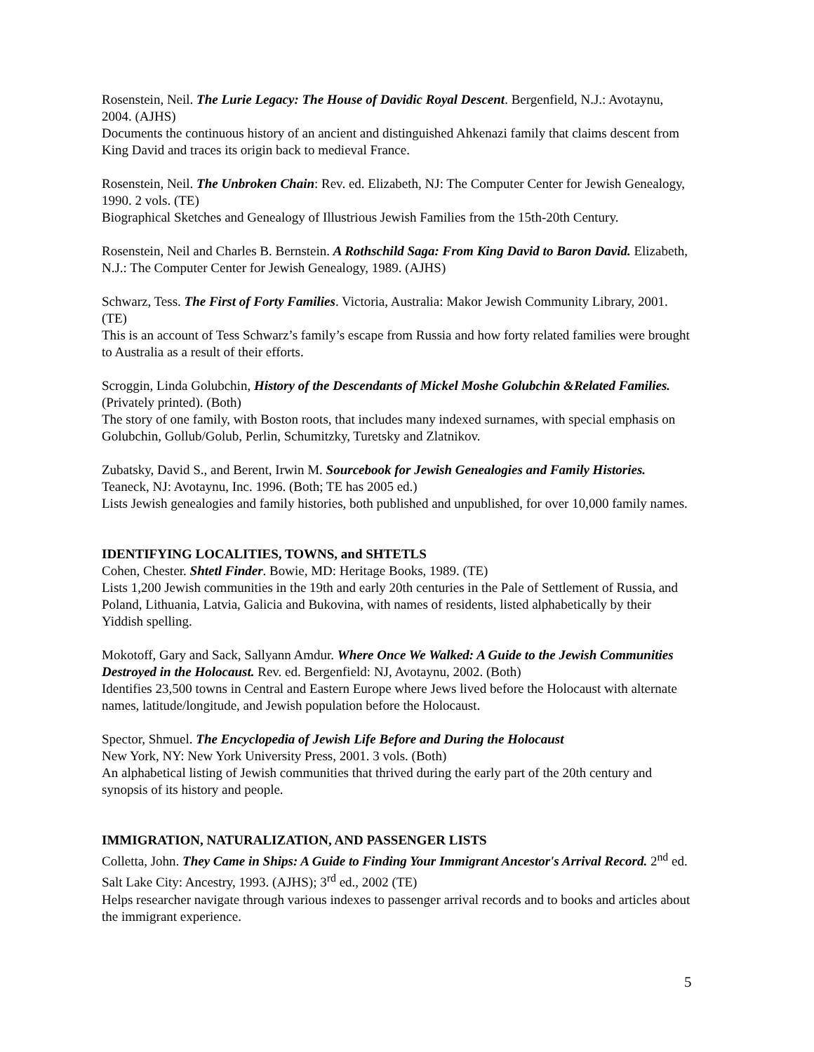Rosenstein, Neil. The Lurie Legacy: The House of Davidic Royal Descent. Bergenfield, N.J.: Avotaynu, 2004. (AJHS)
Documents the continuous history of an ancient and distinguished Ahkenazi family that claims descent from King David and traces its origin back to medieval France.
Rosenstein, Neil. The Unbroken Chain: Rev. ed. Elizabeth, NJ: The Computer Center for Jewish Genealogy, 1990. 2 vols. (TE)
Biographical Sketches and Genealogy of Illustrious Jewish Families from the 15th-20th Century.
Rosenstein, Neil and Charles B. Bernstein. A Rothschild Saga: From King David to Baron David. Elizabeth, N.J.: The Computer Center for Jewish Genealogy, 1989. (AJHS)
Schwarz, Tess. The First of Forty Families. Victoria, Australia: Makor Jewish Community Library, 2001. (TE)
This is an account of Tess Schwarz’s family’s escape from Russia and how forty related families were brought to Australia as a result of their efforts.
Scroggin, Linda Golubchin, History of the Descendants of Mickel Moshe Golubchin &Related Families. (Privately printed). (Both)
The story of one family, with Boston roots, that includes many indexed surnames, with special emphasis on Golubchin, Gollub/Golub, Perlin, Schumitzky, Turetsky and Zlatnikov.
Zubatsky, David S., and Berent, Irwin M. Sourcebook for Jewish Genealogies and Family Histories. Teaneck, NJ: Avotaynu, Inc. 1996. (Both; TE has 2005 ed.)
Lists Jewish genealogies and family histories, both published and unpublished, for over 10,000 family names.
IDENTIFYING LOCALITIES, TOWNS, and SHTETLS
Cohen, Chester. Shtetl Finder. Bowie, MD: Heritage Books, 1989. (TE)
Lists 1,200 Jewish communities in the 19th and early 20th centuries in the Pale of Settlement of Russia, and Poland, Lithuania, Latvia, Galicia and Bukovina, with names of residents, listed alphabetically by their Yiddish spelling.
Mokotoff, Gary and Sack, Sallyann Amdur. Where Once We Walked: A Guide to the Jewish Communities Destroyed in the Holocaust. Rev. ed. Bergenfield: NJ, Avotaynu, 2002. (Both)
Identifies 23,500 towns in Central and Eastern Europe where Jews lived before the Holocaust with alternate names, latitude/longitude, and Jewish population before the Holocaust.
Spector, Shmuel. The Encyclopedia of Jewish Life Before and During the Holocaust
New York, NY: New York University Press, 2001. 3 vols. (Both)
An alphabetical listing of Jewish communities that thrived during the early part of the 20th century and synopsis of its history and people.
IMMIGRATION, NATURALIZATION, AND PASSENGER LISTS
Colletta, John. They Came in Ships: A Guide to Finding Your Immigrant Ancestor's Arrival Record. 2<sup>nd</sup> ed. Salt Lake City: Ancestry, 1993. (AJHS); 3<sup>rd</sup> ed., 2002 (TE)
Helps researcher navigate through various indexes to passenger arrival records and to books and articles about the immigrant experience.
5